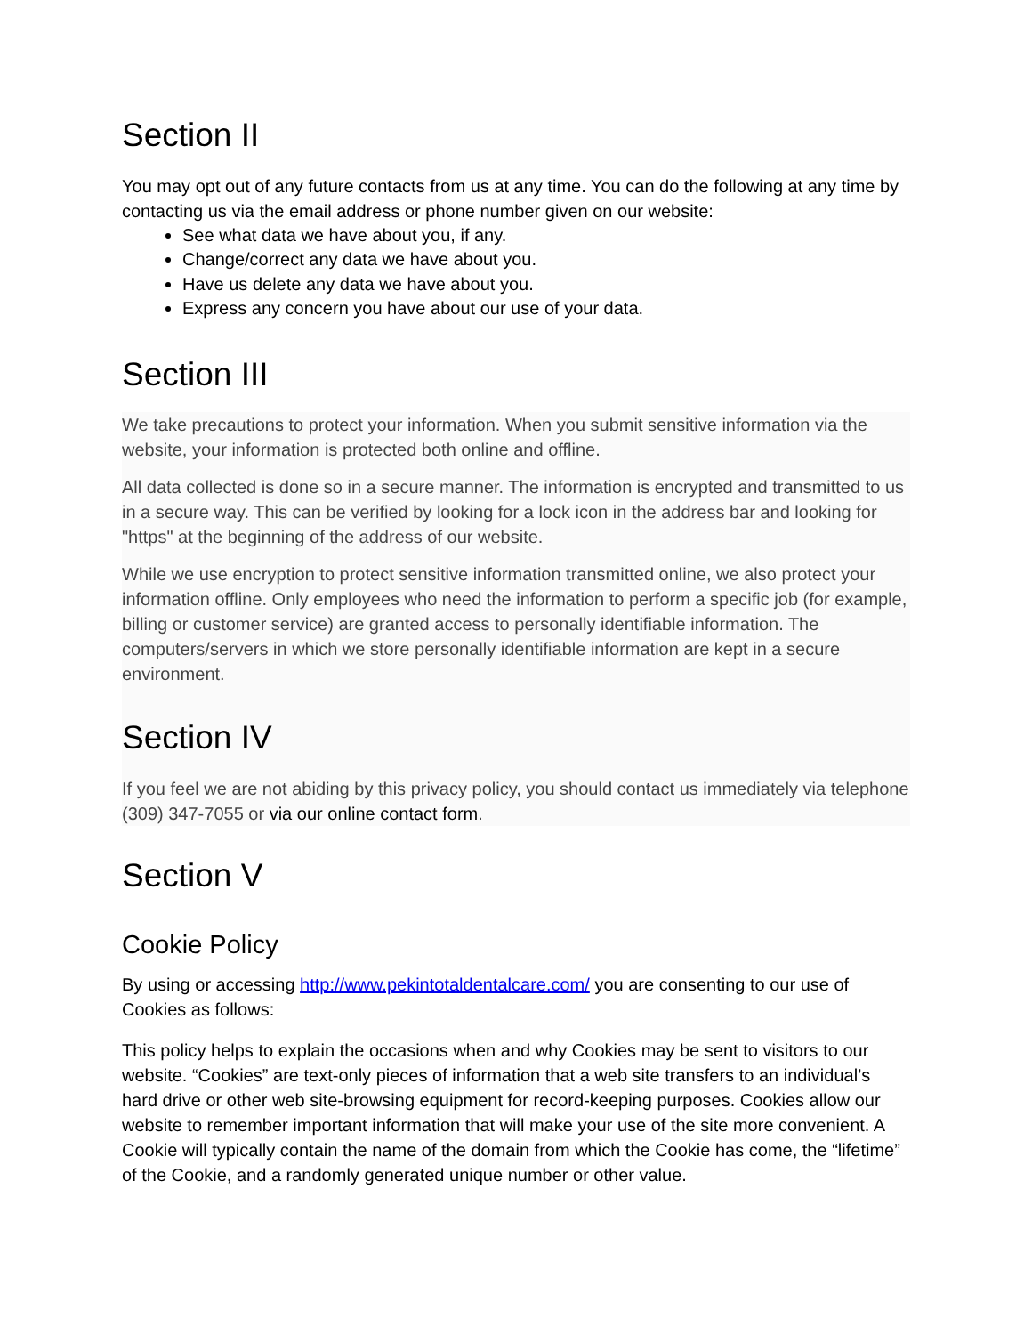Section II
You may opt out of any future contacts from us at any time. You can do the following at any time by contacting us via the email address or phone number given on our website:
See what data we have about you, if any.
Change/correct any data we have about you.
Have us delete any data we have about you.
Express any concern you have about our use of your data.
Section III
We take precautions to protect your information. When you submit sensitive information via the website, your information is protected both online and offline.
All data collected is done so in a secure manner. The information is encrypted and transmitted to us in a secure way. This can be verified by looking for a lock icon in the address bar and looking for "https" at the beginning of the address of our website.
While we use encryption to protect sensitive information transmitted online, we also protect your information offline. Only employees who need the information to perform a specific job (for example, billing or customer service) are granted access to personally identifiable information. The computers/servers in which we store personally identifiable information are kept in a secure environment.
Section IV
If you feel we are not abiding by this privacy policy, you should contact us immediately via telephone (309) 347-7055 or via our online contact form.
Section V
Cookie Policy
By using or accessing http://www.pekintotaldentalcare.com/ you are consenting to our use of Cookies as follows:
This policy helps to explain the occasions when and why Cookies may be sent to visitors to our website. “Cookies” are text-only pieces of information that a web site transfers to an individual’s hard drive or other web site-browsing equipment for record-keeping purposes. Cookies allow our website to remember important information that will make your use of the site more convenient. A Cookie will typically contain the name of the domain from which the Cookie has come, the “lifetime” of the Cookie, and a randomly generated unique number or other value.